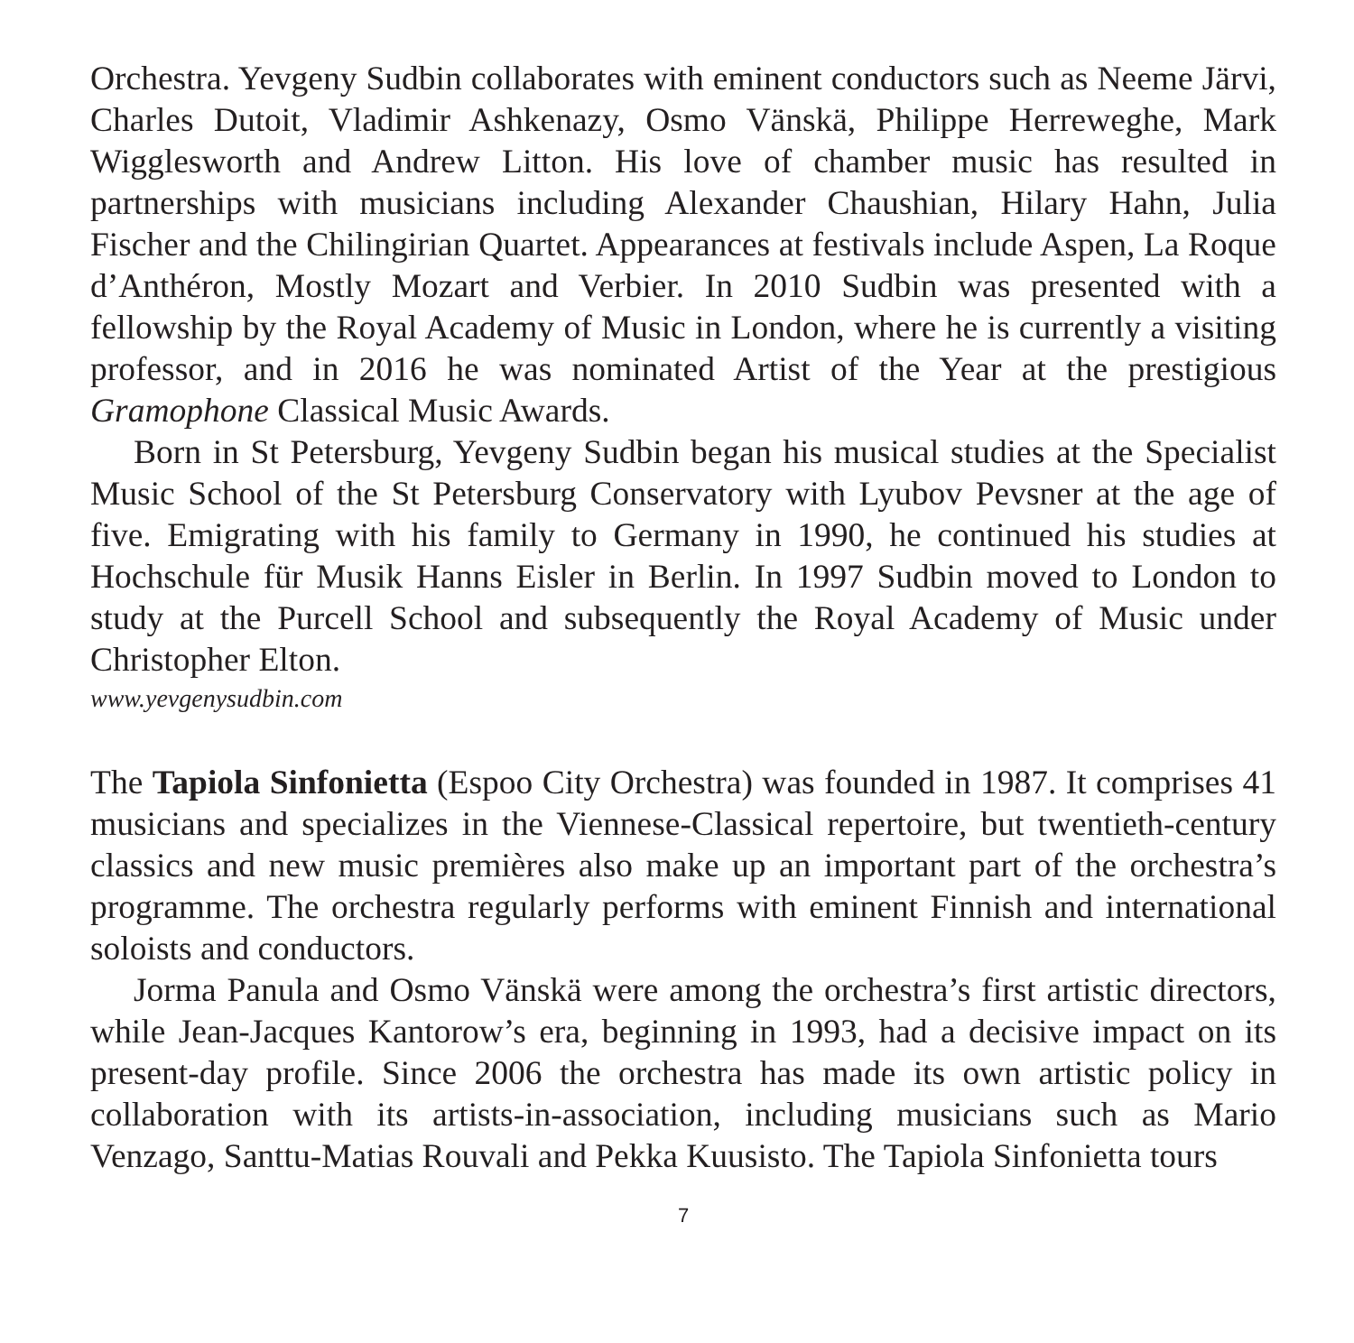Orchestra. Yevgeny Sudbin collaborates with eminent conductors such as Neeme Järvi, Charles Dutoit, Vladimir Ashkenazy, Osmo Vänskä, Philippe Herreweghe, Mark Wigglesworth and Andrew Litton. His love of chamber music has resulted in partnerships with musicians including Alexander Chaushian, Hilary Hahn, Julia Fischer and the Chilingirian Quartet. Appearances at festivals include Aspen, La Roque d’Anthéron, Mostly Mozart and Verbier. In 2010 Sudbin was presented with a fellowship by the Royal Academy of Music in London, where he is currently a visiting professor, and in 2016 he was nominated Artist of the Year at the prestigious Gramophone Classical Music Awards.
Born in St Petersburg, Yevgeny Sudbin began his musical studies at the Specialist Music School of the St Petersburg Conservatory with Lyubov Pevsner at the age of five. Emigrating with his family to Germany in 1990, he continued his studies at Hochschule für Musik Hanns Eisler in Berlin. In 1997 Sudbin moved to London to study at the Purcell School and subsequently the Royal Academy of Music under Christopher Elton.
www.yevgenysudbin.com
The Tapiola Sinfonietta (Espoo City Orchestra) was founded in 1987. It comprises 41 musicians and specializes in the Viennese-Classical repertoire, but twentieth-century classics and new music premières also make up an important part of the orchestra’s programme. The orchestra regularly performs with eminent Finnish and international soloists and conductors.
Jorma Panula and Osmo Vänskä were among the orchestra’s first artistic directors, while Jean-Jacques Kantorow’s era, beginning in 1993, had a decisive impact on its present-day profile. Since 2006 the orchestra has made its own artistic policy in collaboration with its artists-in-association, including musicians such as Mario Venzago, Santtu-Matias Rouvali and Pekka Kuusisto. The Tapiola Sinfonietta tours
7